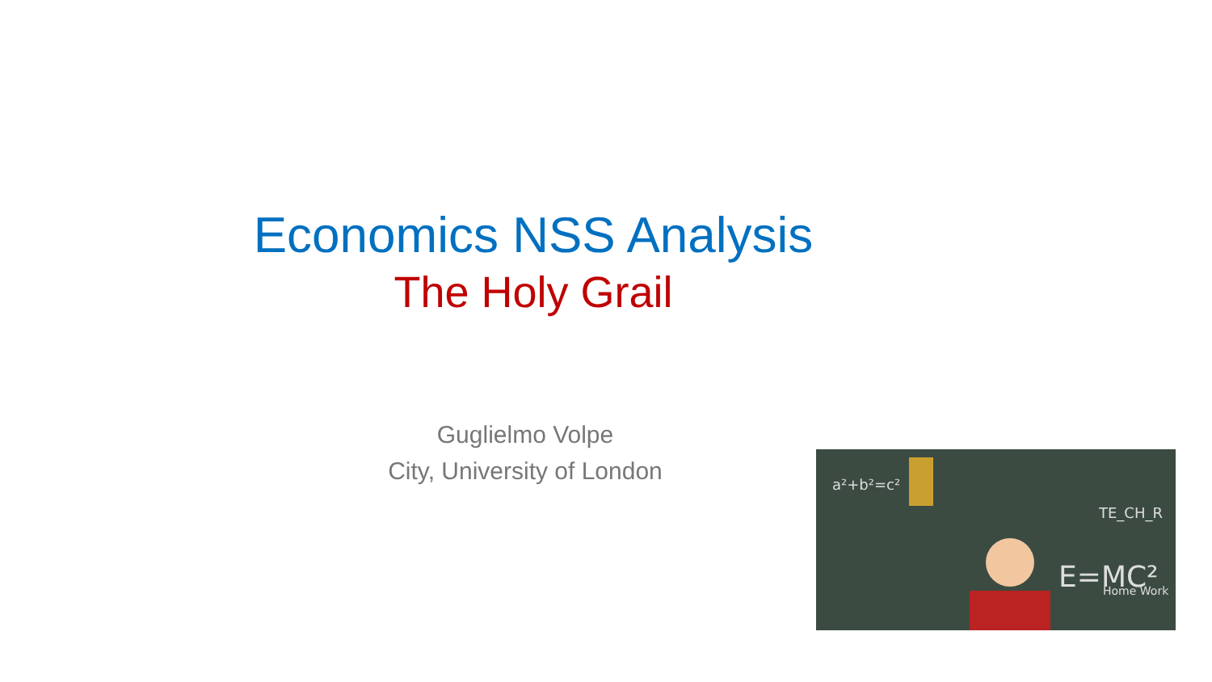Economics NSS Analysis
The Holy Grail
Guglielmo Volpe
City, University of London
a²+b²=c²
E=MC²
Home Work
TE_CH_R